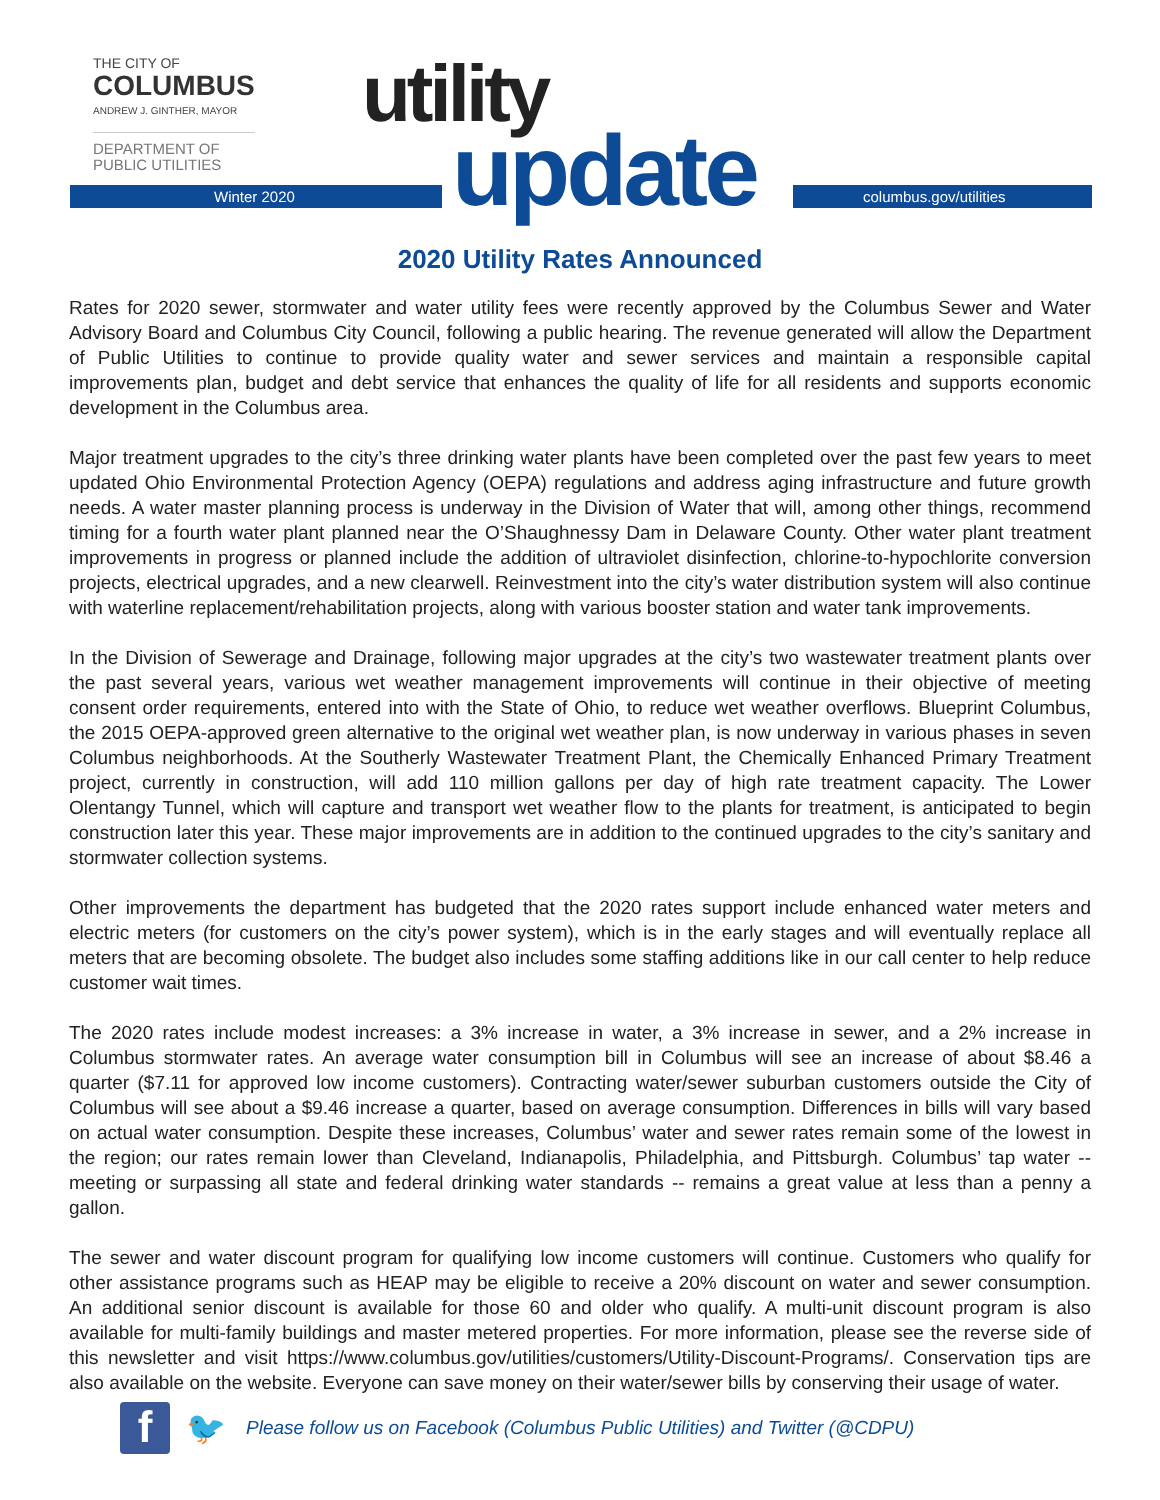THE CITY OF
COLUMBUS
ANDREW J. GINTHER, MAYOR
DEPARTMENT OF
PUBLIC UTILITIES
Winter 2020 columbus.gov/utilities
utility
update
2020 Utility Rates Announced
Rates for 2020 sewer, stormwater and water utility fees were recently approved by the Columbus Sewer and Water Advisory Board and Columbus City Council, following a public hearing. The revenue generated will allow the Department of Public Utilities to continue to provide quality water and sewer services and maintain a responsible capital improvements plan, budget and debt service that enhances the quality of life for all residents and supports economic development in the Columbus area.
Major treatment upgrades to the city’s three drinking water plants have been completed over the past few years to meet updated Ohio Environmental Protection Agency (OEPA) regulations and address aging infrastructure and future growth needs. A water master planning process is underway in the Division of Water that will, among other things, recommend timing for a fourth water plant planned near the O’Shaughnessy Dam in Delaware County. Other water plant treatment improvements in progress or planned include the addition of ultraviolet disinfection, chlorine-to-hypochlorite conversion projects, electrical upgrades, and a new clearwell. Reinvestment into the city’s water distribution system will also continue with waterline replacement/rehabilitation projects, along with various booster station and water tank improvements.
In the Division of Sewerage and Drainage, following major upgrades at the city’s two wastewater treatment plants over the past several years, various wet weather management improvements will continue in their objective of meeting consent order requirements, entered into with the State of Ohio, to reduce wet weather overflows. Blueprint Columbus, the 2015 OEPA-approved green alternative to the original wet weather plan, is now underway in various phases in seven Columbus neighborhoods. At the Southerly Wastewater Treatment Plant, the Chemically Enhanced Primary Treatment project, currently in construction, will add 110 million gallons per day of high rate treatment capacity. The Lower Olentangy Tunnel, which will capture and transport wet weather flow to the plants for treatment, is anticipated to begin construction later this year. These major improvements are in addition to the continued upgrades to the city’s sanitary and stormwater collection systems.
Other improvements the department has budgeted that the 2020 rates support include enhanced water meters and electric meters (for customers on the city’s power system), which is in the early stages and will eventually replace all meters that are becoming obsolete. The budget also includes some staffing additions like in our call center to help reduce customer wait times.
The 2020 rates include modest increases: a 3% increase in water, a 3% increase in sewer, and a 2% increase in Columbus stormwater rates. An average water consumption bill in Columbus will see an increase of about $8.46 a quarter ($7.11 for approved low income customers). Contracting water/sewer suburban customers outside the City of Columbus will see about a $9.46 increase a quarter, based on average consumption. Differences in bills will vary based on actual water consumption. Despite these increases, Columbus’ water and sewer rates remain some of the lowest in the region; our rates remain lower than Cleveland, Indianapolis, Philadelphia, and Pittsburgh. Columbus’ tap water -- meeting or surpassing all state and federal drinking water standards -- remains a great value at less than a penny a gallon.
The sewer and water discount program for qualifying low income customers will continue. Customers who qualify for other assistance programs such as HEAP may be eligible to receive a 20% discount on water and sewer consumption. An additional senior discount is available for those 60 and older who qualify. A multi-unit discount program is also available for multi-family buildings and master metered properties. For more information, please see the reverse side of this newsletter and visit https://www.columbus.gov/utilities/customers/Utility-Discount-Programs/. Conservation tips are also available on the website. Everyone can save money on their water/sewer bills by conserving their usage of water.
f
🐦
Please follow us on Facebook (Columbus Public Utilities) and Twitter (@CDPU)